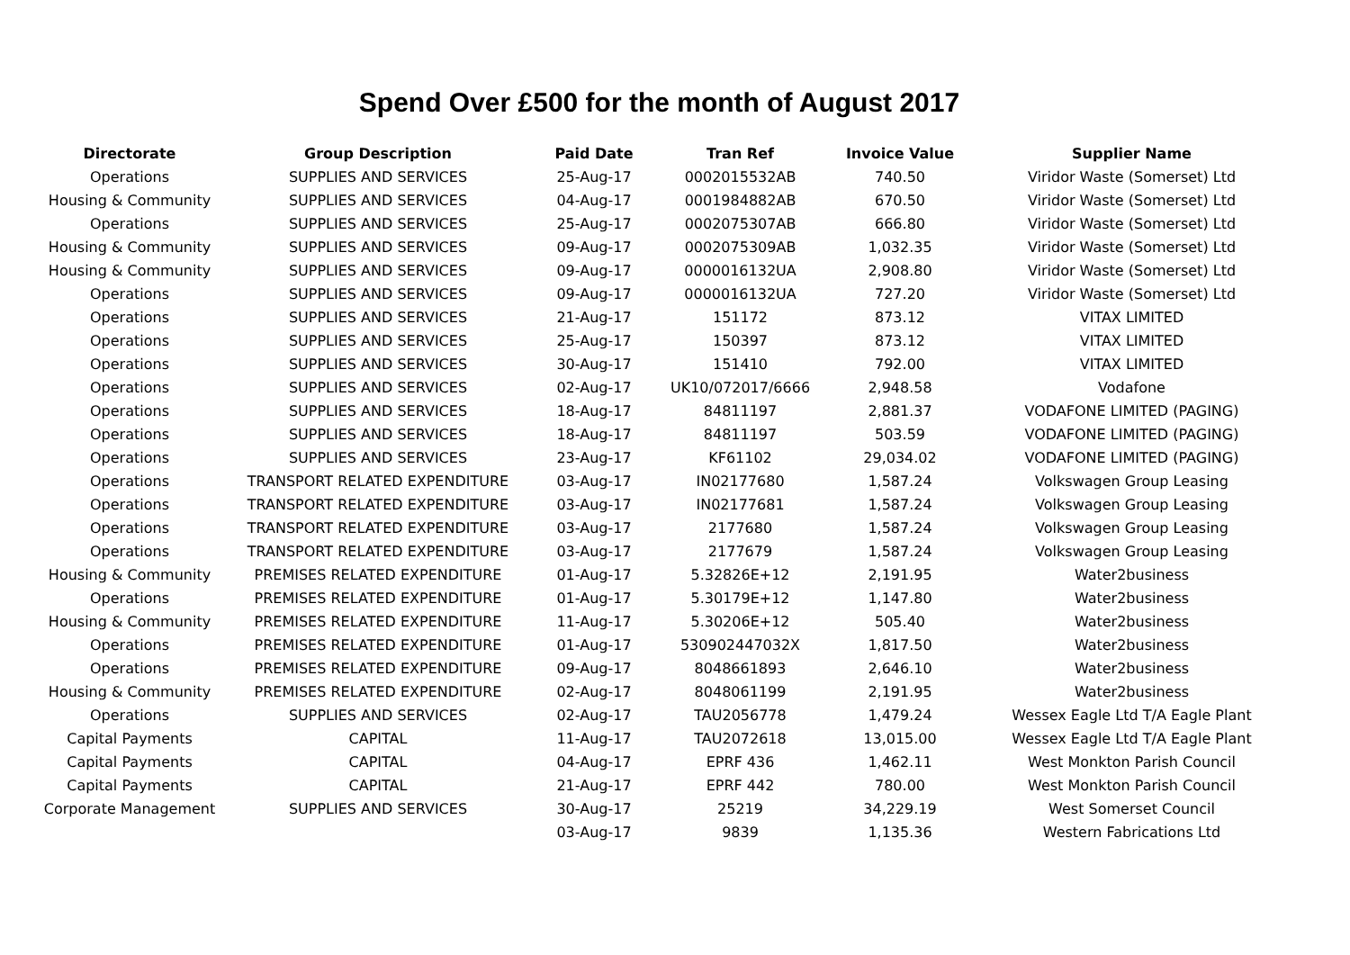Spend Over £500 for the month of August 2017
| Directorate | Group Description | Paid Date | Tran Ref | Invoice Value | Supplier Name |
| --- | --- | --- | --- | --- | --- |
| Operations | SUPPLIES AND SERVICES | 25-Aug-17 | 0002015532AB | 740.50 | Viridor Waste (Somerset) Ltd |
| Housing & Community | SUPPLIES AND SERVICES | 04-Aug-17 | 0001984882AB | 670.50 | Viridor Waste (Somerset) Ltd |
| Operations | SUPPLIES AND SERVICES | 25-Aug-17 | 0002075307AB | 666.80 | Viridor Waste (Somerset) Ltd |
| Housing & Community | SUPPLIES AND SERVICES | 09-Aug-17 | 0002075309AB | 1,032.35 | Viridor Waste (Somerset) Ltd |
| Housing & Community | SUPPLIES AND SERVICES | 09-Aug-17 | 0000016132UA | 2,908.80 | Viridor Waste (Somerset) Ltd |
| Operations | SUPPLIES AND SERVICES | 09-Aug-17 | 0000016132UA | 727.20 | Viridor Waste (Somerset) Ltd |
| Operations | SUPPLIES AND SERVICES | 21-Aug-17 | 151172 | 873.12 | VITAX LIMITED |
| Operations | SUPPLIES AND SERVICES | 25-Aug-17 | 150397 | 873.12 | VITAX LIMITED |
| Operations | SUPPLIES AND SERVICES | 30-Aug-17 | 151410 | 792.00 | VITAX LIMITED |
| Operations | SUPPLIES AND SERVICES | 02-Aug-17 | UK10/072017/6666 | 2,948.58 | Vodafone |
| Operations | SUPPLIES AND SERVICES | 18-Aug-17 | 84811197 | 2,881.37 | VODAFONE LIMITED (PAGING) |
| Operations | SUPPLIES AND SERVICES | 18-Aug-17 | 84811197 | 503.59 | VODAFONE LIMITED (PAGING) |
| Operations | SUPPLIES AND SERVICES | 23-Aug-17 | KF61102 | 29,034.02 | VODAFONE LIMITED (PAGING) |
| Operations | TRANSPORT RELATED EXPENDITURE | 03-Aug-17 | IN02177680 | 1,587.24 | Volkswagen Group Leasing |
| Operations | TRANSPORT RELATED EXPENDITURE | 03-Aug-17 | IN02177681 | 1,587.24 | Volkswagen Group Leasing |
| Operations | TRANSPORT RELATED EXPENDITURE | 03-Aug-17 | 2177680 | 1,587.24 | Volkswagen Group Leasing |
| Operations | TRANSPORT RELATED EXPENDITURE | 03-Aug-17 | 2177679 | 1,587.24 | Volkswagen Group Leasing |
| Housing & Community | PREMISES RELATED EXPENDITURE | 01-Aug-17 | 5.32826E+12 | 2,191.95 | Water2business |
| Operations | PREMISES RELATED EXPENDITURE | 01-Aug-17 | 5.30179E+12 | 1,147.80 | Water2business |
| Housing & Community | PREMISES RELATED EXPENDITURE | 11-Aug-17 | 5.30206E+12 | 505.40 | Water2business |
| Operations | PREMISES RELATED EXPENDITURE | 01-Aug-17 | 530902447032X | 1,817.50 | Water2business |
| Operations | PREMISES RELATED EXPENDITURE | 09-Aug-17 | 8048661893 | 2,646.10 | Water2business |
| Housing & Community | PREMISES RELATED EXPENDITURE | 02-Aug-17 | 8048061199 | 2,191.95 | Water2business |
| Operations | SUPPLIES AND SERVICES | 02-Aug-17 | TAU2056778 | 1,479.24 | Wessex Eagle Ltd T/A Eagle Plant |
| Capital Payments | CAPITAL | 11-Aug-17 | TAU2072618 | 13,015.00 | Wessex Eagle Ltd T/A Eagle Plant |
| Capital Payments | CAPITAL | 04-Aug-17 | EPRF 436 | 1,462.11 | West Monkton Parish Council |
| Capital Payments | CAPITAL | 21-Aug-17 | EPRF 442 | 780.00 | West Monkton Parish Council |
| Corporate Management | SUPPLIES AND SERVICES | 30-Aug-17 | 25219 | 34,229.19 | West Somerset Council |
| | | 03-Aug-17 | 9839 | 1,135.36 | Western Fabrications Ltd |